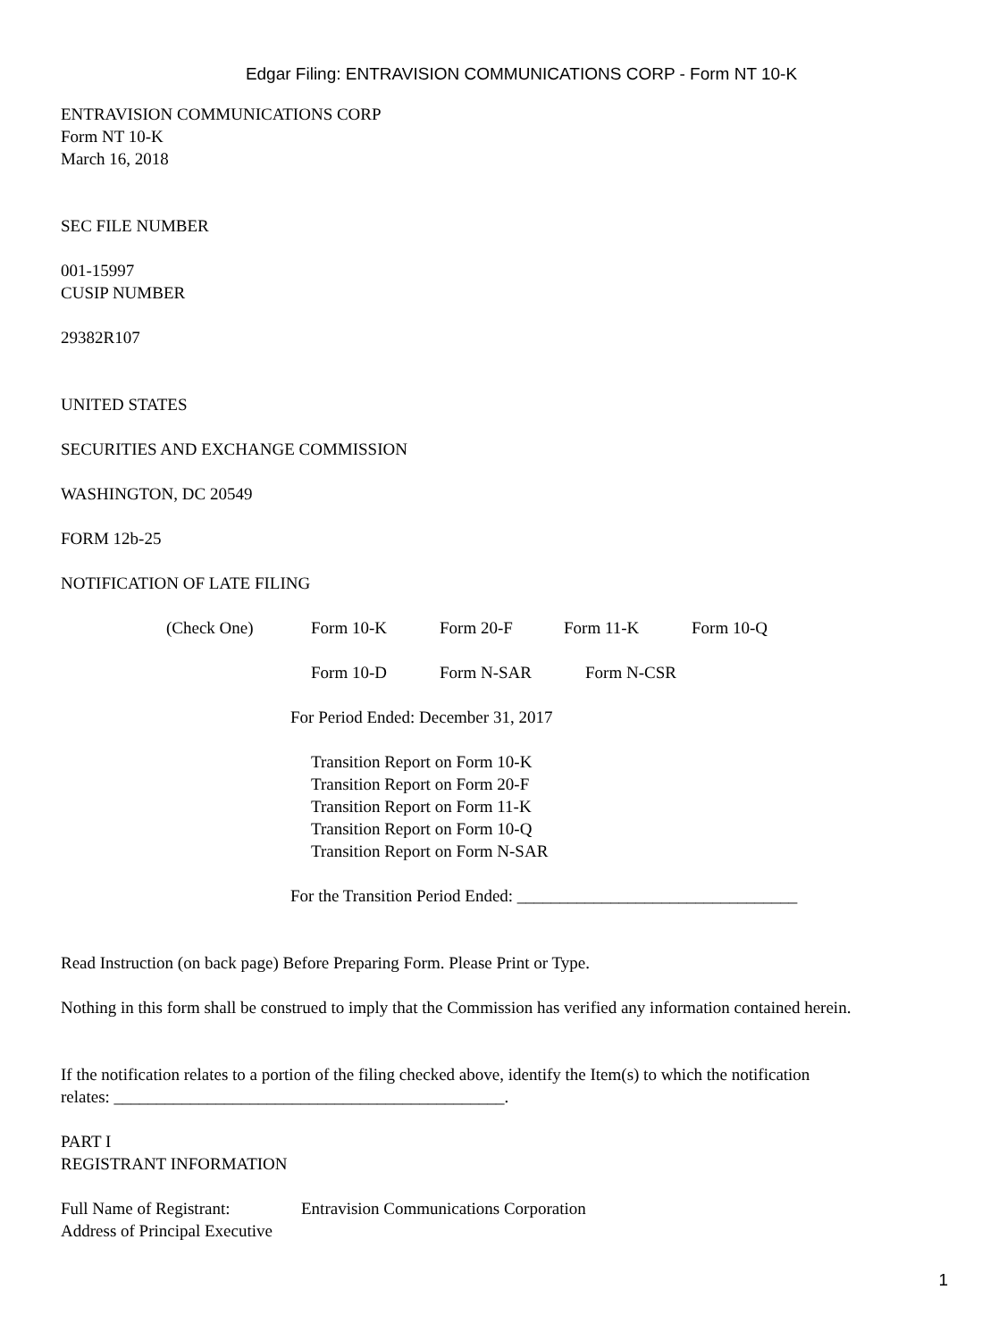Edgar Filing: ENTRAVISION COMMUNICATIONS CORP - Form NT 10-K
ENTRAVISION COMMUNICATIONS CORP
Form NT 10-K
March 16, 2018
SEC FILE NUMBER
001-15997
CUSIP NUMBER
29382R107
UNITED STATES
SECURITIES AND EXCHANGE COMMISSION
WASHINGTON, DC 20549
FORM 12b-25
NOTIFICATION OF LATE FILING
(Check One) Form 10-K Form 20-F Form 11-K Form 10-Q
Form 10-D Form N-SAR Form N-CSR
For Period Ended: December 31, 2017
Transition Report on Form 10-K
Transition Report on Form 20-F
Transition Report on Form 11-K
Transition Report on Form 10-Q
Transition Report on Form N-SAR
For the Transition Period Ended: _________________________________
Read Instruction (on back page) Before Preparing Form. Please Print or Type.
Nothing in this form shall be construed to imply that the Commission has verified any information contained herein.
If the notification relates to a portion of the filing checked above, identify the Item(s) to which the notification
relates: ______________________________________________.
PART I
REGISTRANT INFORMATION
Full Name of Registrant: Entravision Communications Corporation
Address of Principal Executive
1